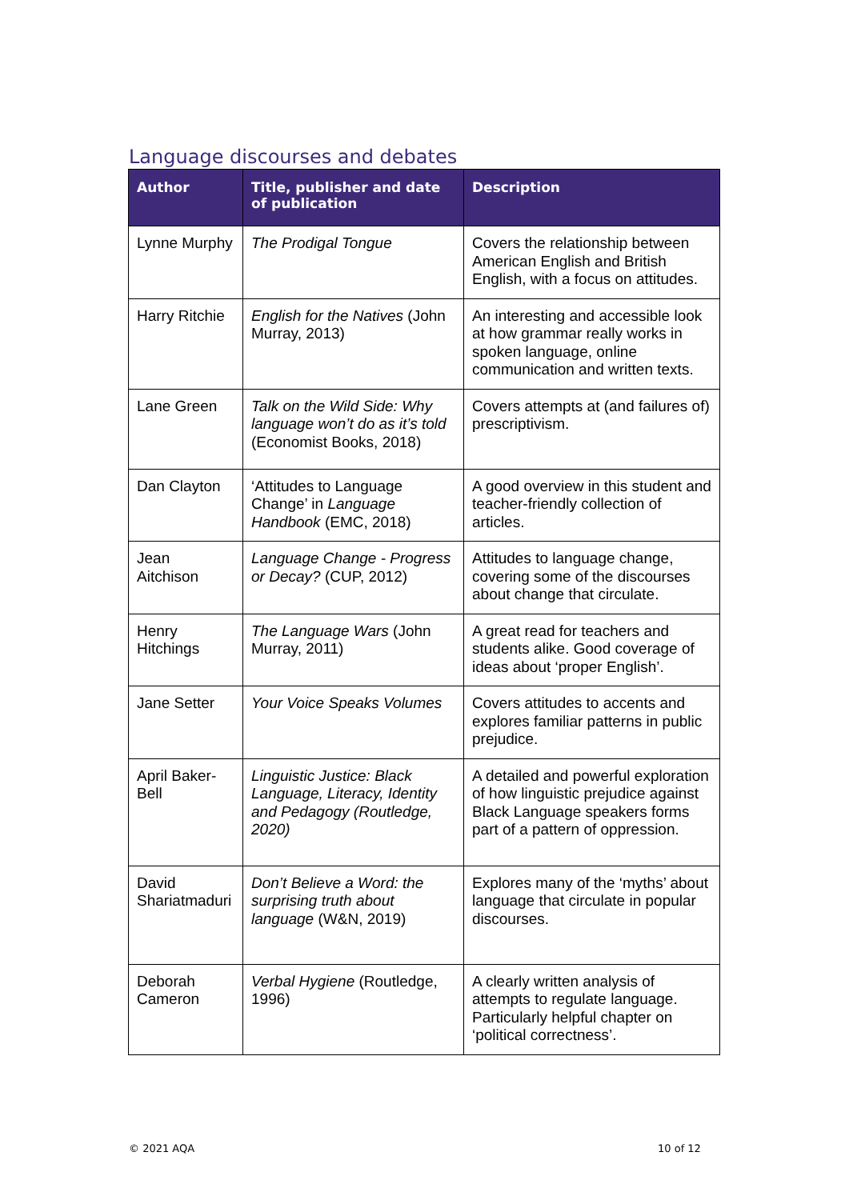Language discourses and debates
| Author | Title, publisher and date of publication | Description |
| --- | --- | --- |
| Lynne Murphy | The Prodigal Tongue | Covers the relationship between American English and British English, with a focus on attitudes. |
| Harry Ritchie | English for the Natives (John Murray, 2013) | An interesting and accessible look at how grammar really works in spoken language, online communication and written texts. |
| Lane Green | Talk on the Wild Side: Why language won’t do as it’s told (Economist Books, 2018) | Covers attempts at (and failures of) prescriptivism. |
| Dan Clayton | ‘Attitudes to Language Change’ in Language Handbook (EMC, 2018) | A good overview in this student and teacher-friendly collection of articles. |
| Jean Aitchison | Language Change - Progress or Decay? (CUP, 2012) | Attitudes to language change, covering some of the discourses about change that circulate. |
| Henry Hitchings | The Language Wars (John Murray, 2011) | A great read for teachers and students alike. Good coverage of ideas about ‘proper English’. |
| Jane Setter | Your Voice Speaks Volumes | Covers attitudes to accents and explores familiar patterns in public prejudice. |
| April Baker-Bell | Linguistic Justice: Black Language, Literacy, Identity and Pedagogy (Routledge, 2020) | A detailed and powerful exploration of how linguistic prejudice against Black Language speakers forms part of a pattern of oppression. |
| David Shariatmaduri | Don’t Believe a Word: the surprising truth about language (W&N, 2019) | Explores many of the ‘myths’ about language that circulate in popular discourses. |
| Deborah Cameron | Verbal Hygiene (Routledge, 1996) | A clearly written analysis of attempts to regulate language. Particularly helpful chapter on ‘political correctness’. |
© 2021 AQA 10 of 12